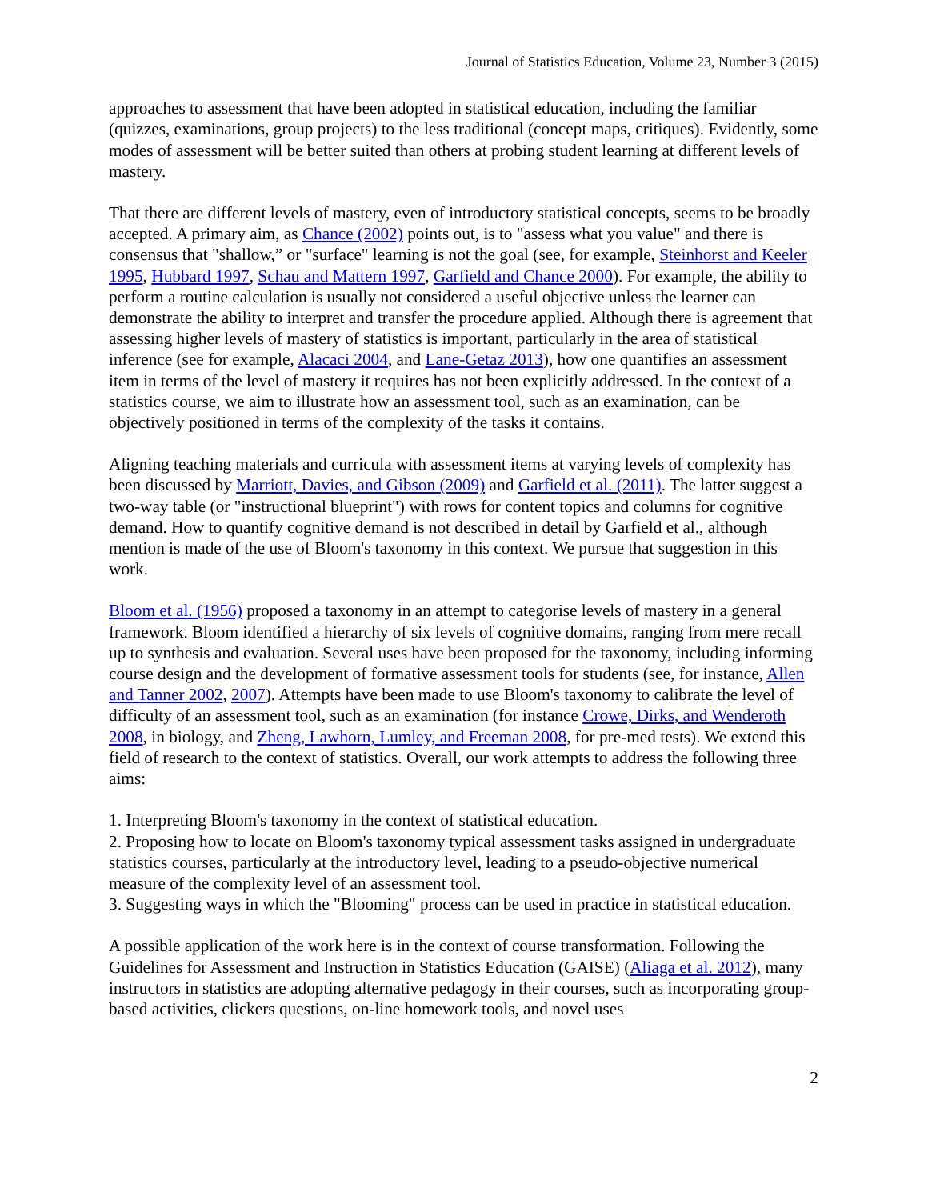Journal of Statistics Education, Volume 23, Number 3 (2015)
approaches to assessment that have been adopted in statistical education, including the familiar (quizzes, examinations, group projects) to the less traditional (concept maps, critiques). Evidently, some modes of assessment will be better suited than others at probing student learning at different levels of mastery.
That there are different levels of mastery, even of introductory statistical concepts, seems to be broadly accepted. A primary aim, as Chance (2002) points out, is to "assess what you value" and there is consensus that "shallow,” or "surface" learning is not the goal (see, for example, Steinhorst and Keeler 1995, Hubbard 1997, Schau and Mattern 1997, Garfield and Chance 2000). For example, the ability to perform a routine calculation is usually not considered a useful objective unless the learner can demonstrate the ability to interpret and transfer the procedure applied. Although there is agreement that assessing higher levels of mastery of statistics is important, particularly in the area of statistical inference (see for example, Alacaci 2004, and Lane-Getaz 2013), how one quantifies an assessment item in terms of the level of mastery it requires has not been explicitly addressed. In the context of a statistics course, we aim to illustrate how an assessment tool, such as an examination, can be objectively positioned in terms of the complexity of the tasks it contains.
Aligning teaching materials and curricula with assessment items at varying levels of complexity has been discussed by Marriott, Davies, and Gibson (2009) and Garfield et al. (2011). The latter suggest a two-way table (or "instructional blueprint") with rows for content topics and columns for cognitive demand. How to quantify cognitive demand is not described in detail by Garfield et al., although mention is made of the use of Bloom's taxonomy in this context. We pursue that suggestion in this work.
Bloom et al. (1956) proposed a taxonomy in an attempt to categorise levels of mastery in a general framework. Bloom identified a hierarchy of six levels of cognitive domains, ranging from mere recall up to synthesis and evaluation. Several uses have been proposed for the taxonomy, including informing course design and the development of formative assessment tools for students (see, for instance, Allen and Tanner 2002, 2007). Attempts have been made to use Bloom's taxonomy to calibrate the level of difficulty of an assessment tool, such as an examination (for instance Crowe, Dirks, and Wenderoth 2008, in biology, and Zheng, Lawhorn, Lumley, and Freeman 2008, for pre-med tests). We extend this field of research to the context of statistics. Overall, our work attempts to address the following three aims:
1. Interpreting Bloom's taxonomy in the context of statistical education.
2. Proposing how to locate on Bloom's taxonomy typical assessment tasks assigned in undergraduate statistics courses, particularly at the introductory level, leading to a pseudo-objective numerical measure of the complexity level of an assessment tool.
3. Suggesting ways in which the "Blooming" process can be used in practice in statistical education.
A possible application of the work here is in the context of course transformation. Following the Guidelines for Assessment and Instruction in Statistics Education (GAISE) (Aliaga et al. 2012), many instructors in statistics are adopting alternative pedagogy in their courses, such as incorporating group-based activities, clickers questions, on-line homework tools, and novel uses
2